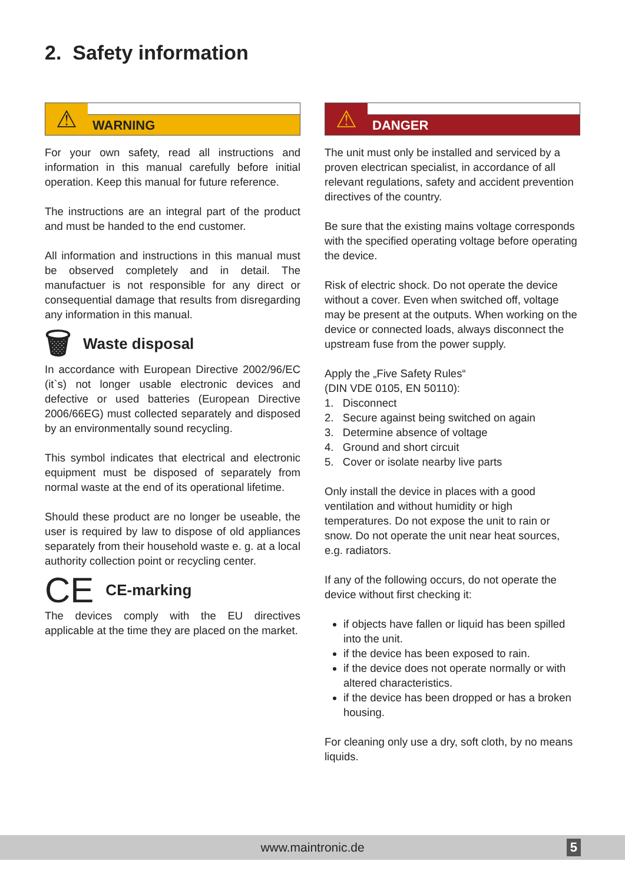2. Safety information
⚠
WARNING
For your own safety, read all instructions and information in this manual carefully before initial operation. Keep this manual for future reference.
The instructions are an integral part of the product and must be handed to the end customer.
All information and instructions in this manual must be observed completely and in detail. The manufactuer is not responsible for any direct or consequential damage that results from disregarding any information in this manual.
🗑 Waste disposal
In accordance with European Directive 2002/96/EC (it`s) not longer usable electronic devices and defective or used batteries (European Directive 2006/66EG) must collected separately and disposed by an environmentally sound recycling.
This symbol indicates that electrical and electronic equipment must be disposed of separately from normal waste at the end of its operational lifetime.
Should these product are no longer be useable, the user is required by law to dispose of old appliances separately from their household waste e. g. at a local authority collection point or recycling center.
CE CE-marking
The devices comply with the EU directives applicable at the time they are placed on the market.
⚠
DANGER
The unit must only be installed and serviced by a proven electrican specialist, in accordance of all relevant regulations, safety and accident prevention directives of the country.
Be sure that the existing mains voltage corresponds with the specified operating voltage before operating the device.
Risk of electric shock. Do not operate the device without a cover. Even when switched off, voltage may be present at the outputs. When working on the device or connected loads, always disconnect the upstream fuse from the power supply.
Apply the „Five Safety Rules“
(DIN VDE 0105, EN 50110):
1. Disconnect
2. Secure against being switched on again
3. Determine absence of voltage
4. Ground and short circuit
5. Cover or isolate nearby live parts
Only install the device in places with a good ventilation and without humidity or high temperatures. Do not expose the unit to rain or snow. Do not operate the unit near heat sources, e.g. radiators.
If any of the following occurs, do not operate the device without first checking it:
if objects have fallen or liquid has been spilled into the unit.
if the device has been exposed to rain.
if the device does not operate normally or with altered characteristics.
if the device has been dropped or has a broken housing.
For cleaning only use a dry, soft cloth, by no means liquids.
www.maintronic.de 5